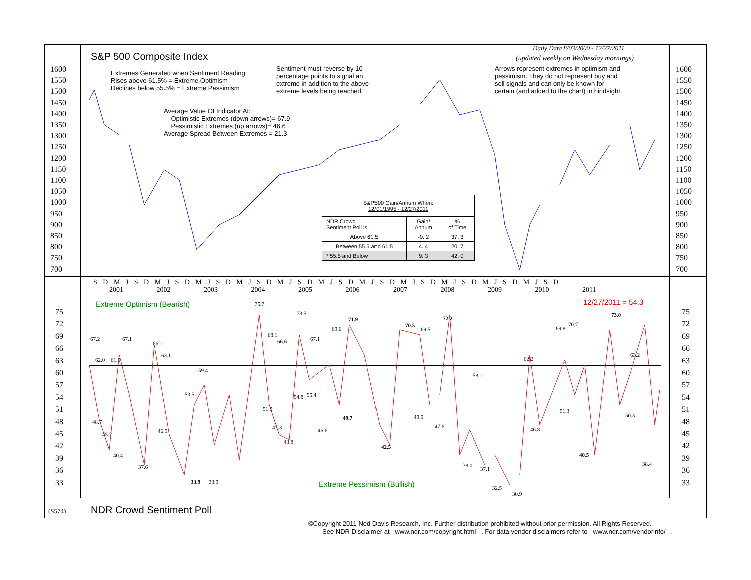Daily Data 8/03/2000 - 12/27/2011
S&P 500 Composite Index (updated weekly on Wednesday mornings)
Extremes Generated when Sentiment Reading:
Rises above 61.5% = Extreme Optimism
Declines below 55.5% = Extreme Pessimism
Sentiment must reverse by 10
percentage points to signal an
extreme in addition to the above
extreme levels being reached.
Arrows represent extremes in optimism and
pessimism. They do not represent buy and
sell signals and can only be known for
certain (and added to the chart) in hindsight.
Average Value Of Indicator At:
Optimistic Extremes (down arrows)= 67.9
Pessimistic Extremes (up arrows)= 46.6
Average Spread Between Extremes = 21.3
1600
1550
1500
1450
1400
1350
1300
1250
1200
1150
1100
1050
1000
950
900
850
800
750
700
1600
1550
1500
1450
1400
1350
1300
1250
1200
1150
1100
1050
1000
950
900
850
800
750
700
| S&P500 Gain/Annum When: 12/01/1995 - 12/27/2011 | | |
| NDR Crowd Sentiment Poll is: | Gain/ Annum | % of Time |
| Above 61.5 | -0. 2 | 37. 3 |
| Between 55.5 and 61.5 | 4. 4 | 20. 7 |
| * 55.5 and Below | 9. 3 | 42. 0 |
S D M J S D M J S D M J S D M J S D M J S D M J S D M J S D M J S D M J S D M J S D M J S D
2001 2002 2003 2004 2005 2006 2007 2008 2009 2010 2011
Extreme Optimism (Bearish) 12/27/2011 = 54.3
Extreme Pessimism (Bullish)
75
72
69
66
63
60
57
54
51
48
45
42
39
36
33
75
72
69
66
63
60
57
54
51
48
45
42
39
36
33
67.2 67.1
66.1
63.1
62.0 61.9
59.4
75.7
73.5
68.1
66.6 67.1
69.6
71.9
70.5
69.5
72.2
62.2
58.1
69.8
70.7
73.0
63.2
53.5 54.8 55.4
51.9 51.3
50.3
48.7
49.7 49.9
47.3 47.6 46.8
46.5 46.6
45.7
43.8
42.5
40.4 40.5
38.4
38.0
37.6 37.1
33.9 33.9
32.5
30.9
(S574) NDR Crowd Sentiment Poll
©Copyright 2011 Ned Davis Research, Inc. Further distribution prohibited without prior permission. All Rights Reserved.
See NDR Disclaimer at www.ndr.com/copyright.html . For data vendor disclaimers refer to www.ndr.com/vendorinfo/ .